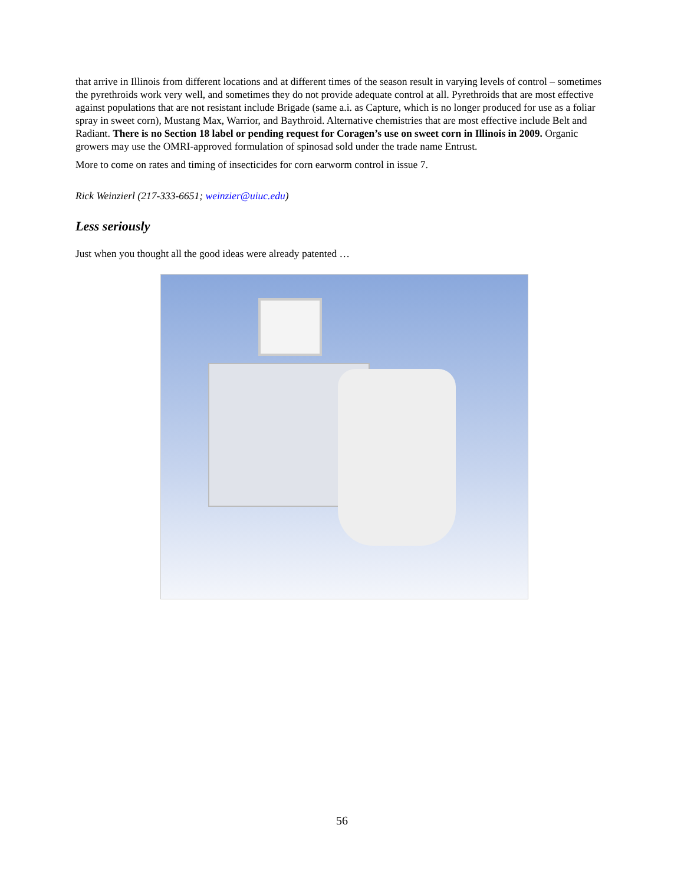that arrive in Illinois from different locations and at different times of the season result in varying levels of control – sometimes the pyrethroids work very well, and sometimes they do not provide adequate control at all. Pyrethroids that are most effective against populations that are not resistant include Brigade (same a.i. as Capture, which is no longer produced for use as a foliar spray in sweet corn), Mustang Max, Warrior, and Baythroid. Alternative chemistries that are most effective include Belt and Radiant. There is no Section 18 label or pending request for Coragen’s use on sweet corn in Illinois in 2009. Organic growers may use the OMRI-approved formulation of spinosad sold under the trade name Entrust.
More to come on rates and timing of insecticides for corn earworm control in issue 7.
Rick Weinzierl (217-333-6651; weinzier@uiuc.edu)
Less seriously
Just when you thought all the good ideas were already patented …
56